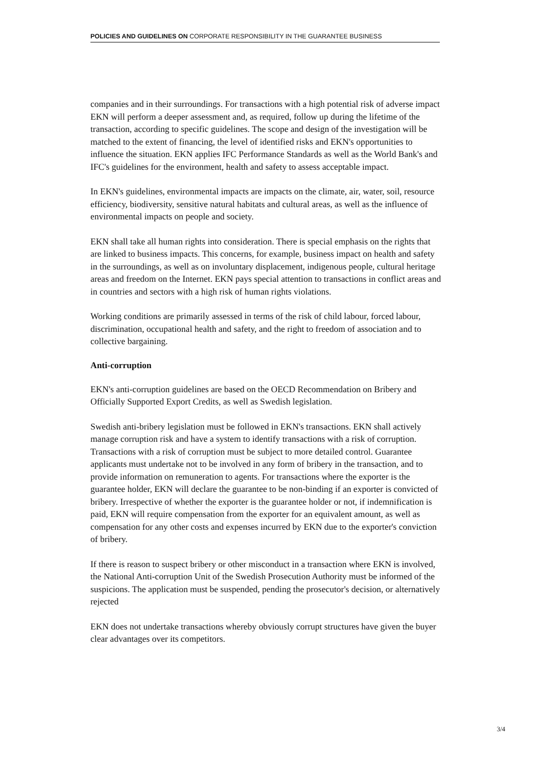POLICIES AND GUIDELINES ON CORPORATE RESPONSIBILITY IN THE GUARANTEE BUSINESS
companies and in their surroundings. For transactions with a high potential risk of adverse impact EKN will perform a deeper assessment and, as required, follow up during the lifetime of the transaction, according to specific guidelines. The scope and design of the investigation will be matched to the extent of financing, the level of identified risks and EKN's opportunities to influence the situation. EKN applies IFC Performance Standards as well as the World Bank's and IFC's guidelines for the environment, health and safety to assess acceptable impact.
In EKN's guidelines, environmental impacts are impacts on the climate, air, water, soil, resource efficiency, biodiversity, sensitive natural habitats and cultural areas, as well as the influence of environmental impacts on people and society.
EKN shall take all human rights into consideration. There is special emphasis on the rights that are linked to business impacts. This concerns, for example, business impact on health and safety in the surroundings, as well as on involuntary displacement, indigenous people, cultural heritage areas and freedom on the Internet. EKN pays special attention to transactions in conflict areas and in countries and sectors with a high risk of human rights violations.
Working conditions are primarily assessed in terms of the risk of child labour, forced labour, discrimination, occupational health and safety, and the right to freedom of association and to collective bargaining.
Anti-corruption
EKN's anti-corruption guidelines are based on the OECD Recommendation on Bribery and Officially Supported Export Credits, as well as Swedish legislation.
Swedish anti-bribery legislation must be followed in EKN's transactions. EKN shall actively manage corruption risk and have a system to identify transactions with a risk of corruption. Transactions with a risk of corruption must be subject to more detailed control. Guarantee applicants must undertake not to be involved in any form of bribery in the transaction, and to provide information on remuneration to agents. For transactions where the exporter is the guarantee holder, EKN will declare the guarantee to be non-binding if an exporter is convicted of bribery. Irrespective of whether the exporter is the guarantee holder or not, if indemnification is paid, EKN will require compensation from the exporter for an equivalent amount, as well as compensation for any other costs and expenses incurred by EKN due to the exporter's conviction of bribery.
If there is reason to suspect bribery or other misconduct in a transaction where EKN is involved, the National Anti-corruption Unit of the Swedish Prosecution Authority must be informed of the suspicions. The application must be suspended, pending the prosecutor's decision, or alternatively rejected
EKN does not undertake transactions whereby obviously corrupt structures have given the buyer clear advantages over its competitors.
3/4